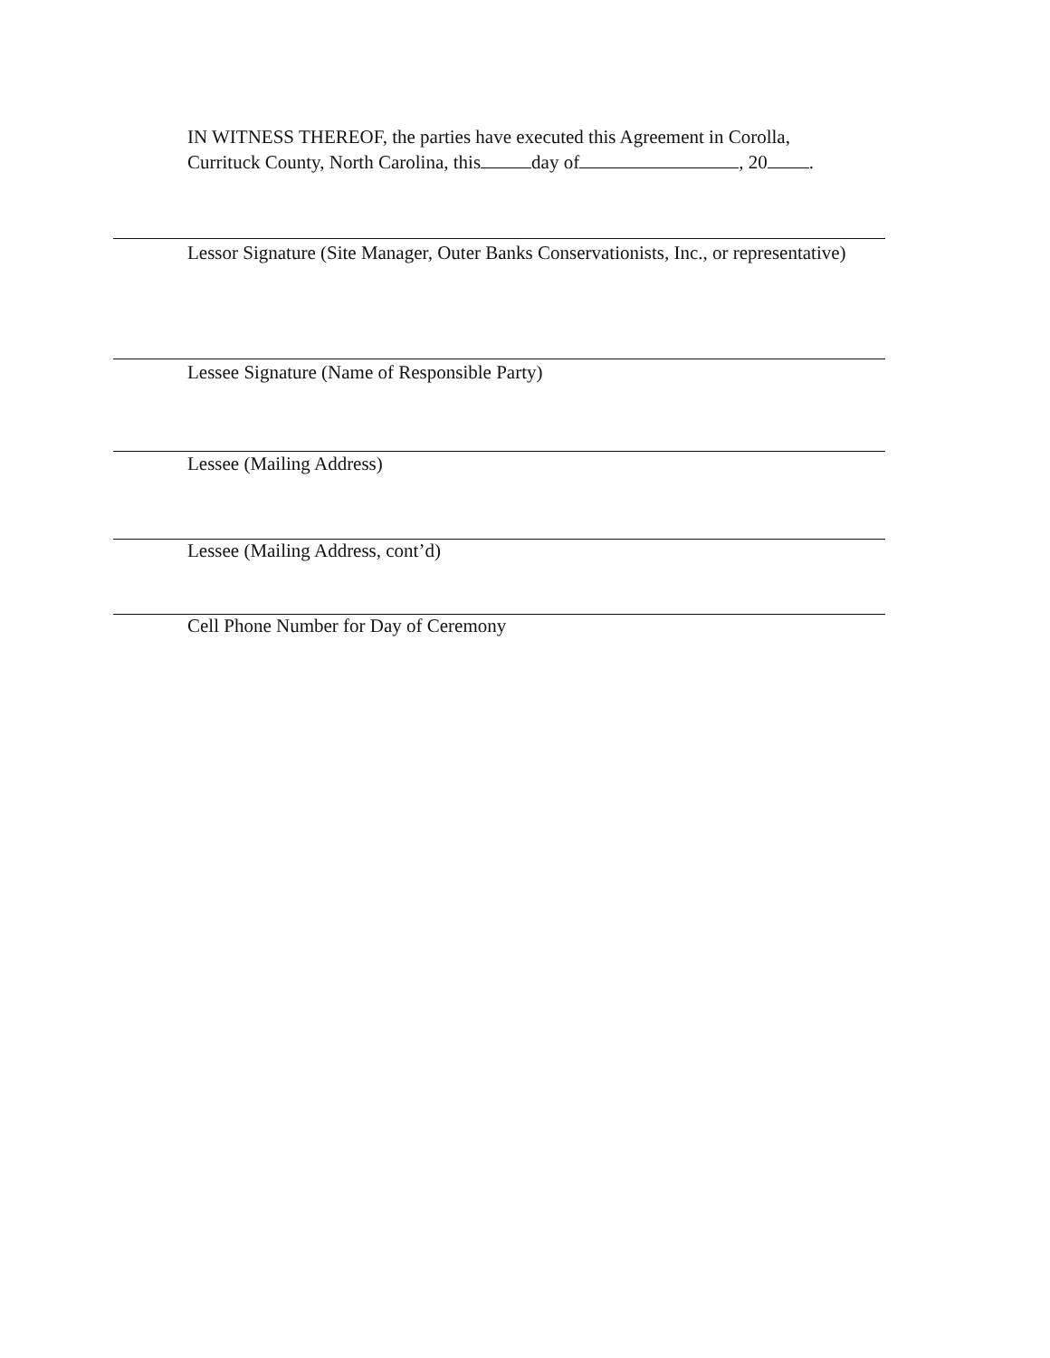IN WITNESS THEREOF, the parties have executed this Agreement in Corolla,
Currituck County, North Carolina, this day of , 20 .
Lessor Signature (Site Manager, Outer Banks Conservationists, Inc., or representative)
Lessee Signature (Name of Responsible Party)
Lessee (Mailing Address)
Lessee (Mailing Address, cont’d)
Cell Phone Number for Day of Ceremony